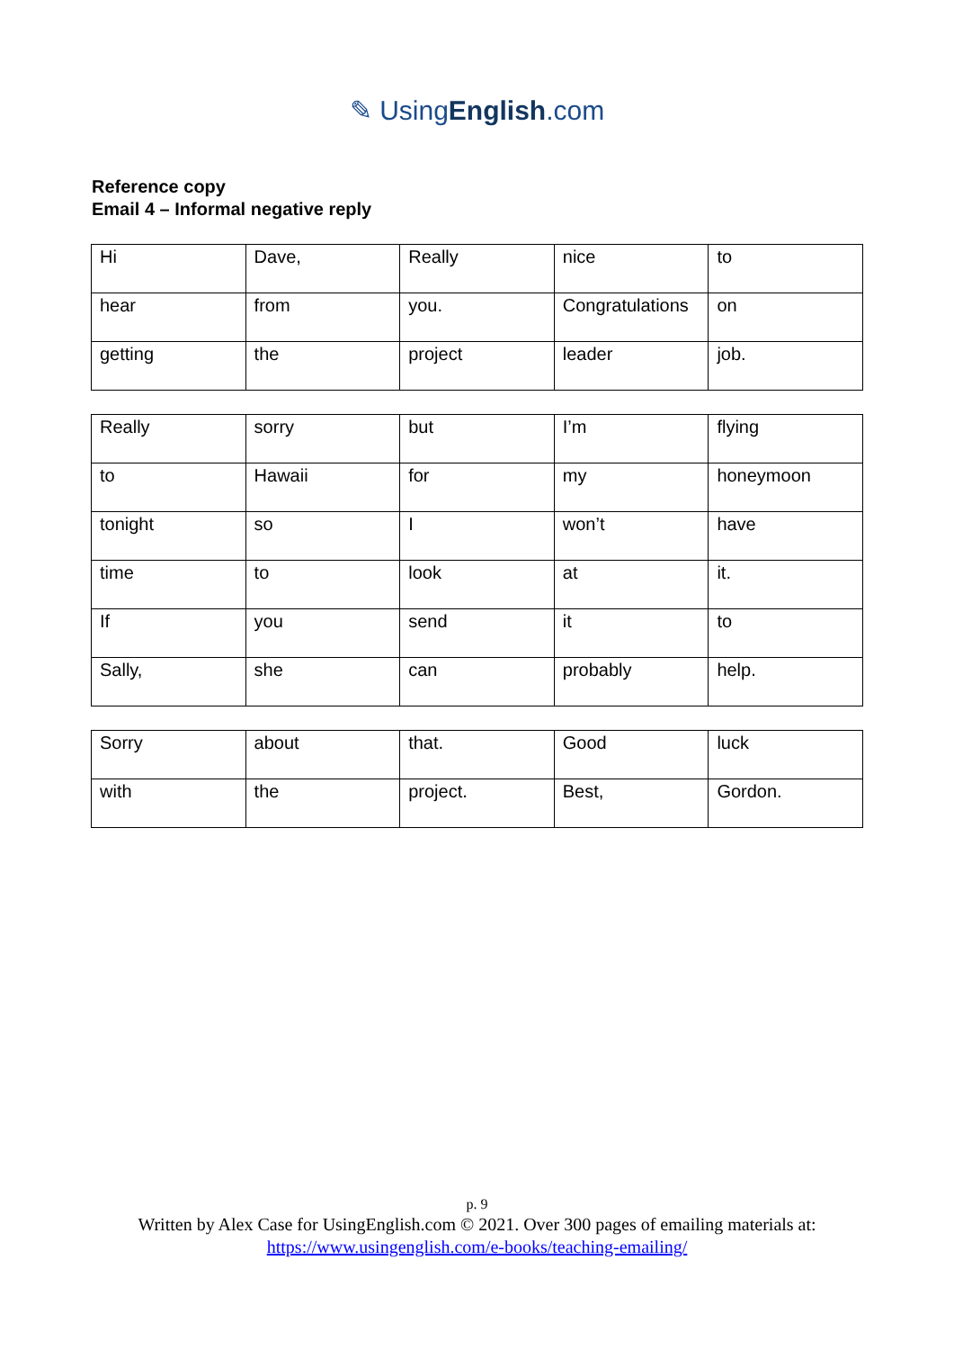✎ UsingEnglish.com
Reference copy
Email 4 – Informal negative reply
| Hi | Dave, | Really | nice | to |
| hear | from | you. | Congratulations | on |
| getting | the | project | leader | job. |
| Really | sorry | but | I’m | flying |
| to | Hawaii | for | my | honeymoon |
| tonight | so | I | won’t | have |
| time | to | look | at | it. |
| If | you | send | it | to |
| Sally, | she | can | probably | help. |
| Sorry | about | that. | Good | luck |
| with | the | project. | Best, | Gordon. |
p. 9
Written by Alex Case for UsingEnglish.com © 2021. Over 300 pages of emailing materials at:
https://www.usingenglish.com/e-books/teaching-emailing/